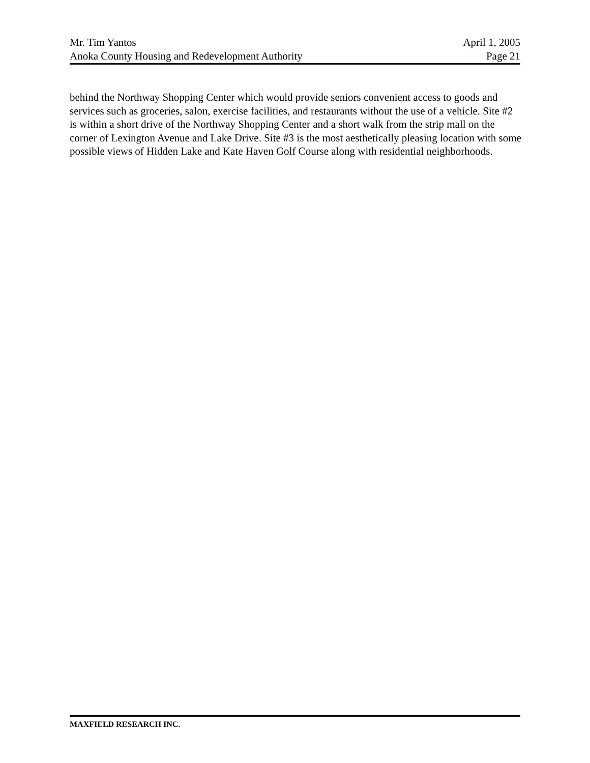Mr. Tim Yantos April 1, 2005
Anoka County Housing and Redevelopment Authority Page 21
behind the Northway Shopping Center which would provide seniors convenient access to goods and services such as groceries, salon, exercise facilities, and restaurants without the use of a vehicle. Site #2 is within a short drive of the Northway Shopping Center and a short walk from the strip mall on the corner of Lexington Avenue and Lake Drive. Site #3 is the most aesthetically pleasing location with some possible views of Hidden Lake and Kate Haven Golf Course along with residential neighborhoods.
MAXFIELD RESEARCH INC.